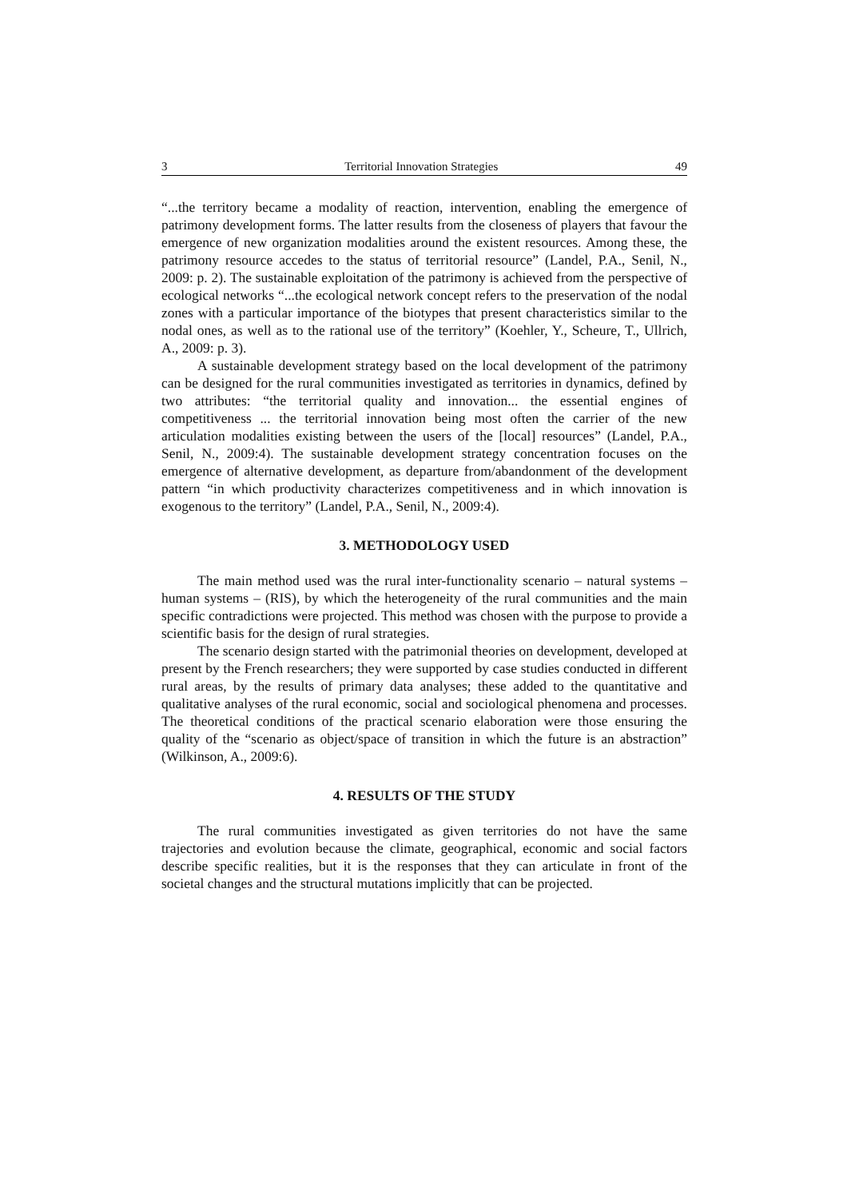3 Territorial Innovation Strategies 49
“...the territory became a modality of reaction, intervention, enabling the emergence of patrimony development forms. The latter results from the closeness of players that favour the emergence of new organization modalities around the existent resources. Among these, the patrimony resource accedes to the status of territorial resource” (Landel, P.A., Senil, N., 2009: p. 2). The sustainable exploitation of the patrimony is achieved from the perspective of ecological networks “...the ecological network concept refers to the preservation of the nodal zones with a particular importance of the biotypes that present characteristics similar to the nodal ones, as well as to the rational use of the territory” (Koehler, Y., Scheure, T., Ullrich, A., 2009: p. 3).
A sustainable development strategy based on the local development of the patrimony can be designed for the rural communities investigated as territories in dynamics, defined by two attributes: “the territorial quality and innovation... the essential engines of competitiveness ... the territorial innovation being most often the carrier of the new articulation modalities existing between the users of the [local] resources” (Landel, P.A., Senil, N., 2009:4). The sustainable development strategy concentration focuses on the emergence of alternative development, as departure from/abandonment of the development pattern “in which productivity characterizes competitiveness and in which innovation is exogenous to the territory” (Landel, P.A., Senil, N., 2009:4).
3. METHODOLOGY USED
The main method used was the rural inter-functionality scenario – natural systems – human systems – (RIS), by which the heterogeneity of the rural communities and the main specific contradictions were projected. This method was chosen with the purpose to provide a scientific basis for the design of rural strategies.
The scenario design started with the patrimonial theories on development, developed at present by the French researchers; they were supported by case studies conducted in different rural areas, by the results of primary data analyses; these added to the quantitative and qualitative analyses of the rural economic, social and sociological phenomena and processes. The theoretical conditions of the practical scenario elaboration were those ensuring the quality of the “scenario as object/space of transition in which the future is an abstraction” (Wilkinson, A., 2009:6).
4. RESULTS OF THE STUDY
The rural communities investigated as given territories do not have the same trajectories and evolution because the climate, geographical, economic and social factors describe specific realities, but it is the responses that they can articulate in front of the societal changes and the structural mutations implicitly that can be projected.